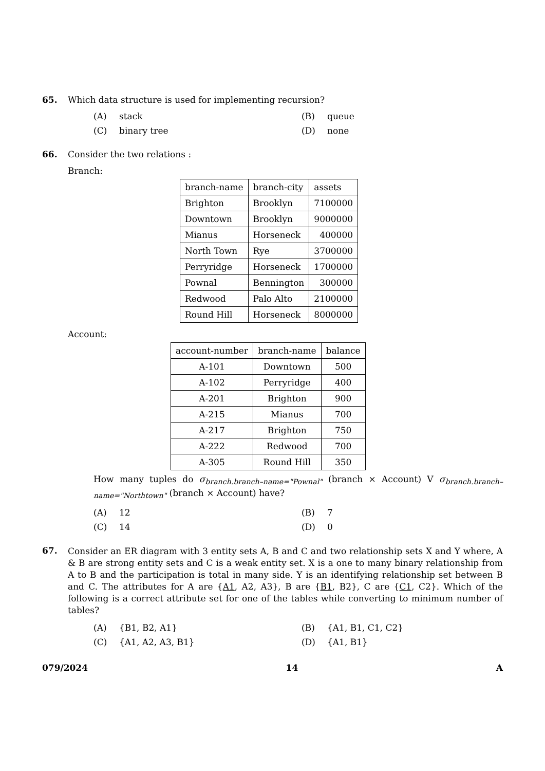65. Which data structure is used for implementing recursion?
(A) stack (B) queue (C) binary tree (D) none
66. Consider the two relations :
Branch:
| branch-name | branch-city | assets |
| Brighton | Brooklyn | 7100000 |
| Downtown | Brooklyn | 9000000 |
| Mianus | Horseneck | 400000 |
| North Town | Rye | 3700000 |
| Perryridge | Horseneck | 1700000 |
| Pownal | Bennington | 300000 |
| Redwood | Palo Alto | 2100000 |
| Round Hill | Horseneck | 8000000 |
Account:
| account-number | branch-name | balance |
| A-101 | Downtown | 500 |
| A-102 | Perryridge | 400 |
| A-201 | Brighton | 900 |
| A-215 | Mianus | 700 |
| A-217 | Brighton | 750 |
| A-222 | Redwood | 700 |
| A-305 | Round Hill | 350 |
How many tuples do σ<sub>branch.branch–name="Pownal"</sub> (branch × Account) V σ<sub>branch.branch–name="Northtown"</sub> (branch × Account) have?
(A) 12 (B) 7 (C) 14 (D) 0
67.
Consider an ER diagram with 3 entity sets A, B and C and two relationship sets X and Y where, A & B are strong entity sets and C is a weak entity set. X is a one to many binary relationship from A to B and the participation is total in many side. Y is an identifying relationship set between B and C. The attributes for A are {A1, A2, A3}, B are {B1, B2}, C are {C1, C2}. Which of the following is a correct attribute set for one of the tables while converting to minimum number of tables?
(A) {B1, B2, A1} (B) {A1, B1, C1, C2} (C) {A1, A2, A3, B1} (D) {A1, B1}
079/2024 14 A